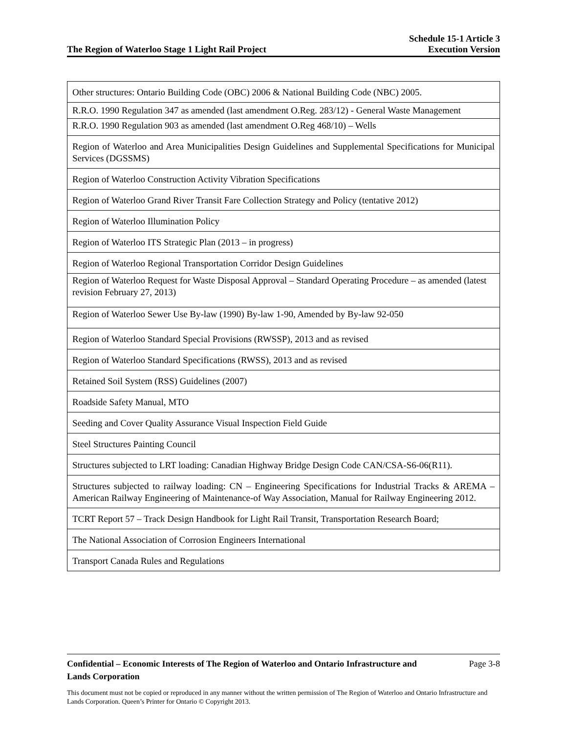The Region of Waterloo Stage 1 Light Rail Project
Schedule 15-1 Article 3
Execution Version
| Other structures: Ontario Building Code (OBC) 2006 & National Building Code (NBC) 2005. |
| R.R.O. 1990 Regulation 347 as amended (last amendment O.Reg. 283/12) - General Waste Management |
| R.R.O. 1990 Regulation 903 as amended (last amendment O.Reg 468/10) – Wells |
| Region of Waterloo and Area Municipalities Design Guidelines and Supplemental Specifications for Municipal Services (DGSSMS) |
| Region of Waterloo Construction Activity Vibration Specifications |
| Region of Waterloo Grand River Transit Fare Collection Strategy and Policy (tentative 2012) |
| Region of Waterloo Illumination Policy |
| Region of Waterloo ITS Strategic Plan (2013 – in progress) |
| Region of Waterloo Regional Transportation Corridor Design Guidelines |
| Region of Waterloo Request for Waste Disposal Approval – Standard Operating Procedure – as amended (latest revision February 27, 2013) |
| Region of Waterloo Sewer Use By-law (1990) By-law 1-90, Amended by By-law 92-050 |
| Region of Waterloo Standard Special Provisions (RWSSP), 2013 and as revised |
| Region of Waterloo Standard Specifications (RWSS), 2013 and as revised |
| Retained Soil System (RSS) Guidelines (2007) |
| Roadside Safety Manual, MTO |
| Seeding and Cover Quality Assurance Visual Inspection Field Guide |
| Steel Structures Painting Council |
| Structures subjected to LRT loading: Canadian Highway Bridge Design Code CAN/CSA-S6-06(R11). |
| Structures subjected to railway loading: CN – Engineering Specifications for Industrial Tracks & AREMA – American Railway Engineering of Maintenance-of Way Association, Manual for Railway Engineering 2012. |
| TCRT Report 57 – Track Design Handbook for Light Rail Transit, Transportation Research Board; |
| The National Association of Corrosion Engineers International |
| Transport Canada Rules and Regulations |
Confidential – Economic Interests of The Region of Waterloo and Ontario Infrastructure and Lands Corporation Page 3-8
This document must not be copied or reproduced in any manner without the written permission of The Region of Waterloo and Ontario Infrastructure and Lands Corporation. Queen’s Printer for Ontario © Copyright 2013.